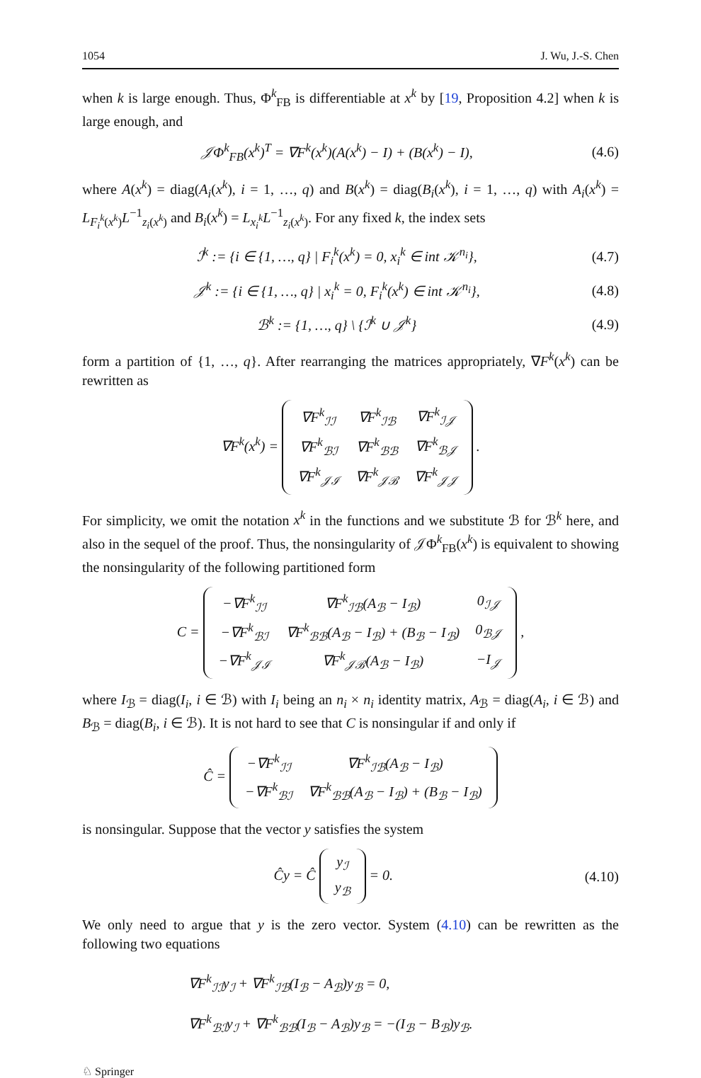1054 J. Wu, J.-S. Chen
when k is large enough. Thus, Φ<sup>k</sup><sub>FB</sub> is differentiable at x<sup>k</sup> by [19, Proposition 4.2] when k is large enough, and
𝒥Φ<sup>k</sup><sub>FB</sub>(x<sup>k</sup>)<sup>T</sup> = ∇F<sup>k</sup>(x<sup>k</sup>)(A(x<sup>k</sup>) − I) + (B(x<sup>k</sup>) − I), (4.6)
where A(x<sup>k</sup>) = diag(A<sub>i</sub>(x<sup>k</sup>), i = 1, …, q) and B(x<sup>k</sup>) = diag(B<sub>i</sub>(x<sup>k</sup>), i = 1, …, q) with A<sub>i</sub>(x<sup>k</sup>) = L<sub>F<sub>i</sub><sup>k</sup>(x<sup>k</sup>)</sub>L<sup>−1</sup><sub>z<sub>i</sub>(x<sup>k</sup>)</sub> and B<sub>i</sub>(x<sup>k</sup>) = L<sub>x<sub>i</sub><sup>k</sup></sub>L<sup>−1</sup><sub>z<sub>i</sub>(x<sup>k</sup>)</sub>. For any fixed k, the index sets
ℐ<sup>k</sup> := {i ∈ {1, …, q} | F<sub>i</sub><sup>k</sup>(x<sup>k</sup>) = 0, x<sub>i</sub><sup>k</sup> ∈ int 𝒦<sup>n<sub>i</sub></sup>}, (4.7)
𝒥<sup>k</sup> := {i ∈ {1, …, q} | x<sub>i</sub><sup>k</sup> = 0, F<sub>i</sub><sup>k</sup>(x<sup>k</sup>) ∈ int 𝒦<sup>n<sub>i</sub></sup>}, (4.8)
ℬ<sup>k</sup> := {1, …, q} \ {ℐ<sup>k</sup> ∪ 𝒥<sup>k</sup>} (4.9)
form a partition of {1, …, q}. After rearranging the matrices appropriately, ∇F<sup>k</sup>(x<sup>k</sup>) can be rewritten as
∇F<sup>k</sup>(x<sup>k</sup>) =
| ∇F<sup>k</sup><sub>ℐℐ</sub> | ∇F<sup>k</sup><sub>ℐℬ</sub> | ∇F<sup>k</sup><sub>ℐ𝒥</sub> |
| ∇F<sup>k</sup><sub>ℬℐ</sub> | ∇F<sup>k</sup><sub>ℬℬ</sub> | ∇F<sup>k</sup><sub>ℬ𝒥</sub> |
| ∇F<sup>k</sup><sub>𝒥ℐ</sub> | ∇F<sup>k</sup><sub>𝒥ℬ</sub> | ∇F<sup>k</sup><sub>𝒥𝒥</sub> |
.
For simplicity, we omit the notation x<sup>k</sup> in the functions and we substitute ℬ for ℬ<sup>k</sup> here, and also in the sequel of the proof. Thus, the nonsingularity of 𝒥Φ<sup>k</sup><sub>FB</sub>(x<sup>k</sup>) is equivalent to showing the nonsingularity of the following partitioned form
C =
| −∇F<sup>k</sup><sub>ℐℐ</sub> | ∇F<sup>k</sup><sub>ℐℬ</sub>(A<sub>ℬ</sub> − I<sub>ℬ</sub>) | 0<sub>ℐ𝒥</sub> |
| −∇F<sup>k</sup><sub>ℬℐ</sub> | ∇F<sup>k</sup><sub>ℬℬ</sub>(A<sub>ℬ</sub> − I<sub>ℬ</sub>) + (B<sub>ℬ</sub> − I<sub>ℬ</sub>) | 0<sub>ℬ𝒥</sub> |
| −∇F<sup>k</sup><sub>𝒥ℐ</sub> | ∇F<sup>k</sup><sub>𝒥ℬ</sub>(A<sub>ℬ</sub> − I<sub>ℬ</sub>) | −I<sub>𝒥</sub> |
,
where I<sub>ℬ</sub> = diag(I<sub>i</sub>, i ∈ ℬ) with I<sub>i</sub> being an n<sub>i</sub> × n<sub>i</sub> identity matrix, A<sub>ℬ</sub> = diag(A<sub>i</sub>, i ∈ ℬ) and B<sub>ℬ</sub> = diag(B<sub>i</sub>, i ∈ ℬ). It is not hard to see that C is nonsingular if and only if
Ĉ =
| −∇F<sup>k</sup><sub>ℐℐ</sub> | ∇F<sup>k</sup><sub>ℐℬ</sub>(A<sub>ℬ</sub> − I<sub>ℬ</sub>) |
| −∇F<sup>k</sup><sub>ℬℐ</sub> | ∇F<sup>k</sup><sub>ℬℬ</sub>(A<sub>ℬ</sub> − I<sub>ℬ</sub>) + (B<sub>ℬ</sub> − I<sub>ℬ</sub>) |
is nonsingular. Suppose that the vector y satisfies the system
Ĉy = Ĉ
| y<sub>ℐ</sub> |
| y<sub>ℬ</sub> |
= 0. (4.10)
We only need to argue that y is the zero vector. System (4.10) can be rewritten as the following two equations
∇F<sup>k</sup><sub>ℐℐ</sub>y<sub>ℐ</sub> + ∇F<sup>k</sup><sub>ℐℬ</sub>(I<sub>ℬ</sub> − A<sub>ℬ</sub>)y<sub>ℬ</sub> = 0,
∇F<sup>k</sup><sub>ℬℐ</sub>y<sub>ℐ</sub> + ∇F<sup>k</sup><sub>ℬℬ</sub>(I<sub>ℬ</sub> − A<sub>ℬ</sub>)y<sub>ℬ</sub> = −(I<sub>ℬ</sub> − B<sub>ℬ</sub>)y<sub>ℬ</sub>.
♘ Springer